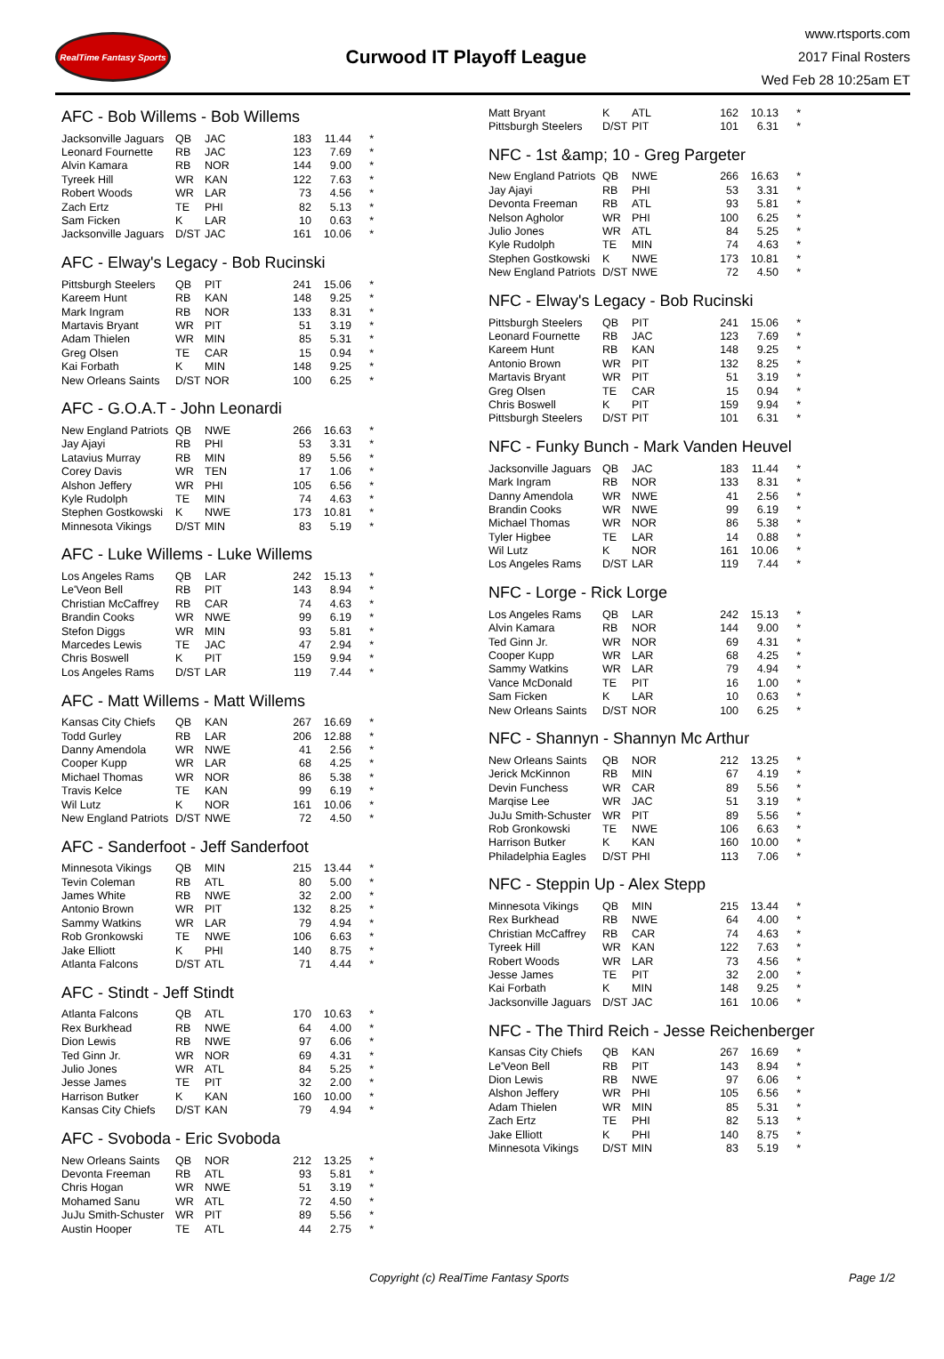RealTime Fantasy Sports
Curwood IT Playoff League
www.rtsports.com
2017 Final Rosters
Wed Feb 28 10:25am ET
AFC - Bob Willems - Bob Willems
| Jacksonville Jaguars | QB | JAC | 183 | 11.44 | * |
| Leonard Fournette | RB | JAC | 123 | 7.69 | * |
| Alvin Kamara | RB | NOR | 144 | 9.00 | * |
| Tyreek Hill | WR | KAN | 122 | 7.63 | * |
| Robert Woods | WR | LAR | 73 | 4.56 | * |
| Zach Ertz | TE | PHI | 82 | 5.13 | * |
| Sam Ficken | K | LAR | 10 | 0.63 | * |
| Jacksonville Jaguars | D/ST | JAC | 161 | 10.06 | * |
AFC - Elway's Legacy - Bob Rucinski
| Pittsburgh Steelers | QB | PIT | 241 | 15.06 | * |
| Kareem Hunt | RB | KAN | 148 | 9.25 | * |
| Mark Ingram | RB | NOR | 133 | 8.31 | * |
| Martavis Bryant | WR | PIT | 51 | 3.19 | * |
| Adam Thielen | WR | MIN | 85 | 5.31 | * |
| Greg Olsen | TE | CAR | 15 | 0.94 | * |
| Kai Forbath | K | MIN | 148 | 9.25 | * |
| New Orleans Saints | D/ST | NOR | 100 | 6.25 | * |
AFC - G.O.A.T - John Leonardi
| New England Patriots | QB | NWE | 266 | 16.63 | * |
| Jay Ajayi | RB | PHI | 53 | 3.31 | * |
| Latavius Murray | RB | MIN | 89 | 5.56 | * |
| Corey Davis | WR | TEN | 17 | 1.06 | * |
| Alshon Jeffery | WR | PHI | 105 | 6.56 | * |
| Kyle Rudolph | TE | MIN | 74 | 4.63 | * |
| Stephen Gostkowski | K | NWE | 173 | 10.81 | * |
| Minnesota Vikings | D/ST | MIN | 83 | 5.19 | * |
AFC - Luke Willems - Luke Willems
| Los Angeles Rams | QB | LAR | 242 | 15.13 | * |
| Le'Veon Bell | RB | PIT | 143 | 8.94 | * |
| Christian McCaffrey | RB | CAR | 74 | 4.63 | * |
| Brandin Cooks | WR | NWE | 99 | 6.19 | * |
| Stefon Diggs | WR | MIN | 93 | 5.81 | * |
| Marcedes Lewis | TE | JAC | 47 | 2.94 | * |
| Chris Boswell | K | PIT | 159 | 9.94 | * |
| Los Angeles Rams | D/ST | LAR | 119 | 7.44 | * |
AFC - Matt Willems - Matt Willems
| Kansas City Chiefs | QB | KAN | 267 | 16.69 | * |
| Todd Gurley | RB | LAR | 206 | 12.88 | * |
| Danny Amendola | WR | NWE | 41 | 2.56 | * |
| Cooper Kupp | WR | LAR | 68 | 4.25 | * |
| Michael Thomas | WR | NOR | 86 | 5.38 | * |
| Travis Kelce | TE | KAN | 99 | 6.19 | * |
| Wil Lutz | K | NOR | 161 | 10.06 | * |
| New England Patriots | D/ST | NWE | 72 | 4.50 | * |
AFC - Sanderfoot - Jeff Sanderfoot
| Minnesota Vikings | QB | MIN | 215 | 13.44 | * |
| Tevin Coleman | RB | ATL | 80 | 5.00 | * |
| James White | RB | NWE | 32 | 2.00 | * |
| Antonio Brown | WR | PIT | 132 | 8.25 | * |
| Sammy Watkins | WR | LAR | 79 | 4.94 | * |
| Rob Gronkowski | TE | NWE | 106 | 6.63 | * |
| Jake Elliott | K | PHI | 140 | 8.75 | * |
| Atlanta Falcons | D/ST | ATL | 71 | 4.44 | * |
AFC - Stindt - Jeff Stindt
| Atlanta Falcons | QB | ATL | 170 | 10.63 | * |
| Rex Burkhead | RB | NWE | 64 | 4.00 | * |
| Dion Lewis | RB | NWE | 97 | 6.06 | * |
| Ted Ginn Jr. | WR | NOR | 69 | 4.31 | * |
| Julio Jones | WR | ATL | 84 | 5.25 | * |
| Jesse James | TE | PIT | 32 | 2.00 | * |
| Harrison Butker | K | KAN | 160 | 10.00 | * |
| Kansas City Chiefs | D/ST | KAN | 79 | 4.94 | * |
AFC - Svoboda - Eric Svoboda
| New Orleans Saints | QB | NOR | 212 | 13.25 | * |
| Devonta Freeman | RB | ATL | 93 | 5.81 | * |
| Chris Hogan | WR | NWE | 51 | 3.19 | * |
| Mohamed Sanu | WR | ATL | 72 | 4.50 | * |
| JuJu Smith-Schuster | WR | PIT | 89 | 5.56 | * |
| Austin Hooper | TE | ATL | 44 | 2.75 | * |
| Matt Bryant | K | ATL | 162 | 10.13 | * |
| Pittsburgh Steelers | D/ST | PIT | 101 | 6.31 | * |
NFC - 1st &amp; 10 - Greg Pargeter
| New England Patriots | QB | NWE | 266 | 16.63 | * |
| Jay Ajayi | RB | PHI | 53 | 3.31 | * |
| Devonta Freeman | RB | ATL | 93 | 5.81 | * |
| Nelson Agholor | WR | PHI | 100 | 6.25 | * |
| Julio Jones | WR | ATL | 84 | 5.25 | * |
| Kyle Rudolph | TE | MIN | 74 | 4.63 | * |
| Stephen Gostkowski | K | NWE | 173 | 10.81 | * |
| New England Patriots | D/ST | NWE | 72 | 4.50 | * |
NFC - Elway's Legacy - Bob Rucinski
| Pittsburgh Steelers | QB | PIT | 241 | 15.06 | * |
| Leonard Fournette | RB | JAC | 123 | 7.69 | * |
| Kareem Hunt | RB | KAN | 148 | 9.25 | * |
| Antonio Brown | WR | PIT | 132 | 8.25 | * |
| Martavis Bryant | WR | PIT | 51 | 3.19 | * |
| Greg Olsen | TE | CAR | 15 | 0.94 | * |
| Chris Boswell | K | PIT | 159 | 9.94 | * |
| Pittsburgh Steelers | D/ST | PIT | 101 | 6.31 | * |
NFC - Funky Bunch - Mark Vanden Heuvel
| Jacksonville Jaguars | QB | JAC | 183 | 11.44 | * |
| Mark Ingram | RB | NOR | 133 | 8.31 | * |
| Danny Amendola | WR | NWE | 41 | 2.56 | * |
| Brandin Cooks | WR | NWE | 99 | 6.19 | * |
| Michael Thomas | WR | NOR | 86 | 5.38 | * |
| Tyler Higbee | TE | LAR | 14 | 0.88 | * |
| Wil Lutz | K | NOR | 161 | 10.06 | * |
| Los Angeles Rams | D/ST | LAR | 119 | 7.44 | * |
NFC - Lorge - Rick Lorge
| Los Angeles Rams | QB | LAR | 242 | 15.13 | * |
| Alvin Kamara | RB | NOR | 144 | 9.00 | * |
| Ted Ginn Jr. | WR | NOR | 69 | 4.31 | * |
| Cooper Kupp | WR | LAR | 68 | 4.25 | * |
| Sammy Watkins | WR | LAR | 79 | 4.94 | * |
| Vance McDonald | TE | PIT | 16 | 1.00 | * |
| Sam Ficken | K | LAR | 10 | 0.63 | * |
| New Orleans Saints | D/ST | NOR | 100 | 6.25 | * |
NFC - Shannyn - Shannyn Mc Arthur
| New Orleans Saints | QB | NOR | 212 | 13.25 | * |
| Jerick McKinnon | RB | MIN | 67 | 4.19 | * |
| Devin Funchess | WR | CAR | 89 | 5.56 | * |
| Marqise Lee | WR | JAC | 51 | 3.19 | * |
| JuJu Smith-Schuster | WR | PIT | 89 | 5.56 | * |
| Rob Gronkowski | TE | NWE | 106 | 6.63 | * |
| Harrison Butker | K | KAN | 160 | 10.00 | * |
| Philadelphia Eagles | D/ST | PHI | 113 | 7.06 | * |
NFC - Steppin Up - Alex Stepp
| Minnesota Vikings | QB | MIN | 215 | 13.44 | * |
| Rex Burkhead | RB | NWE | 64 | 4.00 | * |
| Christian McCaffrey | RB | CAR | 74 | 4.63 | * |
| Tyreek Hill | WR | KAN | 122 | 7.63 | * |
| Robert Woods | WR | LAR | 73 | 4.56 | * |
| Jesse James | TE | PIT | 32 | 2.00 | * |
| Kai Forbath | K | MIN | 148 | 9.25 | * |
| Jacksonville Jaguars | D/ST | JAC | 161 | 10.06 | * |
NFC - The Third Reich - Jesse Reichenberger
| Kansas City Chiefs | QB | KAN | 267 | 16.69 | * |
| Le'Veon Bell | RB | PIT | 143 | 8.94 | * |
| Dion Lewis | RB | NWE | 97 | 6.06 | * |
| Alshon Jeffery | WR | PHI | 105 | 6.56 | * |
| Adam Thielen | WR | MIN | 85 | 5.31 | * |
| Zach Ertz | TE | PHI | 82 | 5.13 | * |
| Jake Elliott | K | PHI | 140 | 8.75 | * |
| Minnesota Vikings | D/ST | MIN | 83 | 5.19 | * |
Copyright (c) RealTime Fantasy Sports Page 1/2